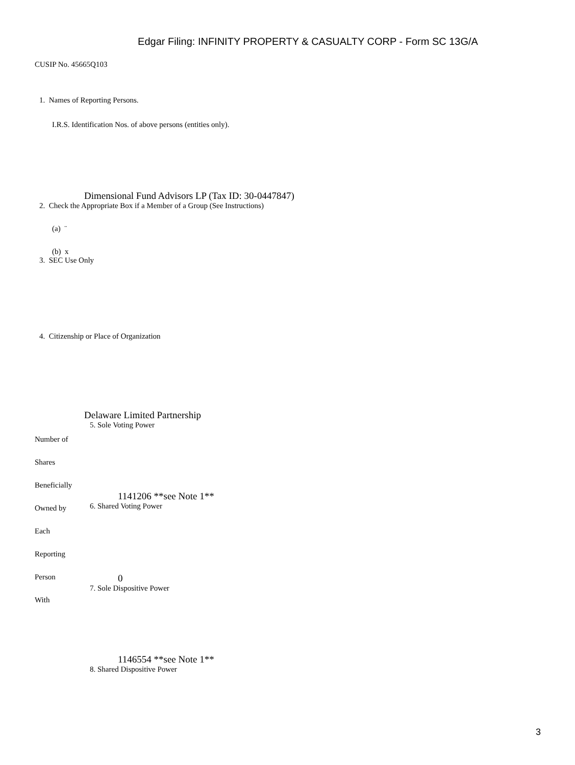Edgar Filing: INFINITY PROPERTY & CASUALTY CORP - Form SC 13G/A
CUSIP No. 45665Q103
1. Names of Reporting Persons.
I.R.S. Identification Nos. of above persons (entities only).
Dimensional Fund Advisors LP (Tax ID: 30-0447847)
2. Check the Appropriate Box if a Member of a Group (See Instructions)
(a) ¨
(b) x
3. SEC Use Only
4. Citizenship or Place of Organization
Delaware Limited Partnership
Number of
Shares
Beneficially
Owned by
Each
Reporting
Person
With
5. Sole Voting Power
1141206 **see Note 1**
6. Shared Voting Power
0
7. Sole Dispositive Power
1146554 **see Note 1**
8. Shared Dispositive Power
3